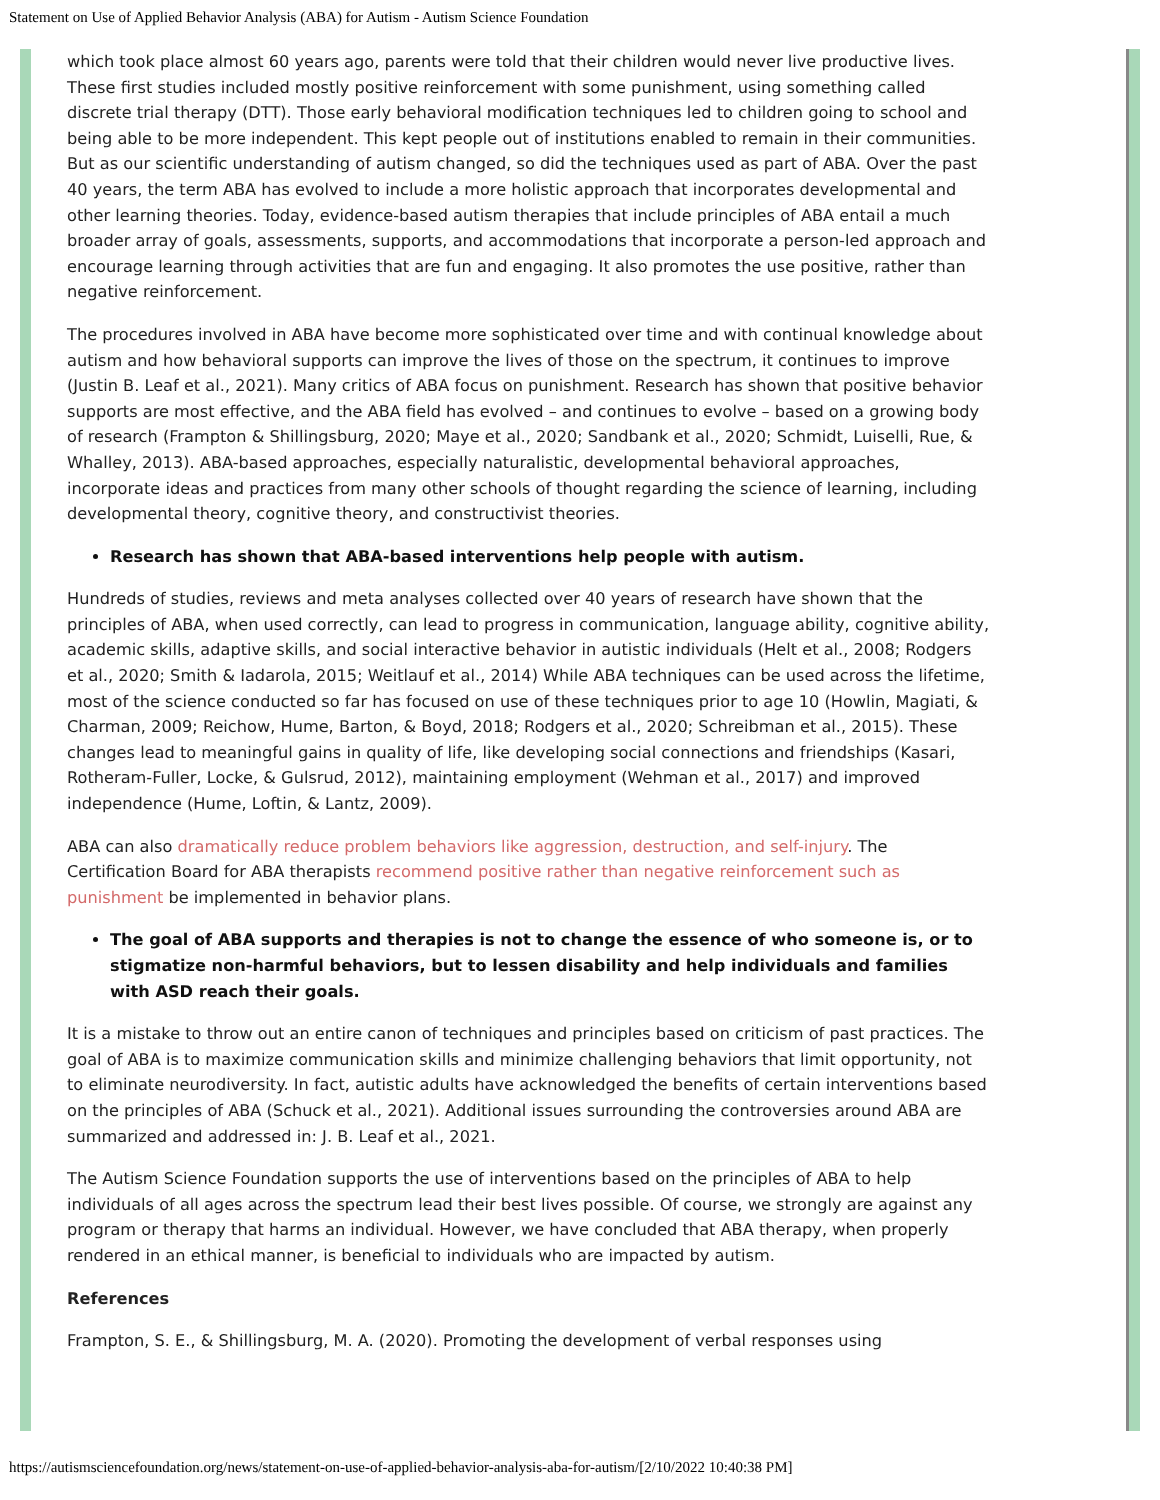Statement on Use of Applied Behavior Analysis (ABA) for Autism - Autism Science Foundation
which took place almost 60 years ago, parents were told that their children would never live productive lives. These first studies included mostly positive reinforcement with some punishment, using something called discrete trial therapy (DTT). Those early behavioral modification techniques led to children going to school and being able to be more independent. This kept people out of institutions enabled to remain in their communities. But as our scientific understanding of autism changed, so did the techniques used as part of ABA. Over the past 40 years, the term ABA has evolved to include a more holistic approach that incorporates developmental and other learning theories. Today, evidence-based autism therapies that include principles of ABA entail a much broader array of goals, assessments, supports, and accommodations that incorporate a person-led approach and encourage learning through activities that are fun and engaging. It also promotes the use positive, rather than negative reinforcement.
The procedures involved in ABA have become more sophisticated over time and with continual knowledge about autism and how behavioral supports can improve the lives of those on the spectrum, it continues to improve (Justin B. Leaf et al., 2021). Many critics of ABA focus on punishment. Research has shown that positive behavior supports are most effective, and the ABA field has evolved – and continues to evolve – based on a growing body of research (Frampton & Shillingsburg, 2020; Maye et al., 2020; Sandbank et al., 2020; Schmidt, Luiselli, Rue, & Whalley, 2013). ABA-based approaches, especially naturalistic, developmental behavioral approaches, incorporate ideas and practices from many other schools of thought regarding the science of learning, including developmental theory, cognitive theory, and constructivist theories.
Research has shown that ABA-based interventions help people with autism.
Hundreds of studies, reviews and meta analyses collected over 40 years of research have shown that the principles of ABA, when used correctly, can lead to progress in communication, language ability, cognitive ability, academic skills, adaptive skills, and social interactive behavior in autistic individuals (Helt et al., 2008; Rodgers et al., 2020; Smith & Iadarola, 2015; Weitlauf et al., 2014) While ABA techniques can be used across the lifetime, most of the science conducted so far has focused on use of these techniques prior to age 10 (Howlin, Magiati, & Charman, 2009; Reichow, Hume, Barton, & Boyd, 2018; Rodgers et al., 2020; Schreibman et al., 2015). These changes lead to meaningful gains in quality of life, like developing social connections and friendships (Kasari, Rotheram-Fuller, Locke, & Gulsrud, 2012), maintaining employment (Wehman et al., 2017) and improved independence (Hume, Loftin, & Lantz, 2009).
ABA can also dramatically reduce problem behaviors like aggression, destruction, and self-injury. The Certification Board for ABA therapists recommend positive rather than negative reinforcement such as punishment be implemented in behavior plans.
The goal of ABA supports and therapies is not to change the essence of who someone is, or to stigmatize non-harmful behaviors, but to lessen disability and help individuals and families with ASD reach their goals.
It is a mistake to throw out an entire canon of techniques and principles based on criticism of past practices. The goal of ABA is to maximize communication skills and minimize challenging behaviors that limit opportunity, not to eliminate neurodiversity. In fact, autistic adults have acknowledged the benefits of certain interventions based on the principles of ABA (Schuck et al., 2021). Additional issues surrounding the controversies around ABA are summarized and addressed in: J. B. Leaf et al., 2021.
The Autism Science Foundation supports the use of interventions based on the principles of ABA to help individuals of all ages across the spectrum lead their best lives possible. Of course, we strongly are against any program or therapy that harms an individual. However, we have concluded that ABA therapy, when properly rendered in an ethical manner, is beneficial to individuals who are impacted by autism.
References
Frampton, S. E., & Shillingsburg, M. A. (2020). Promoting the development of verbal responses using
https://autismsciencefoundation.org/news/statement-on-use-of-applied-behavior-analysis-aba-for-autism/[2/10/2022 10:40:38 PM]